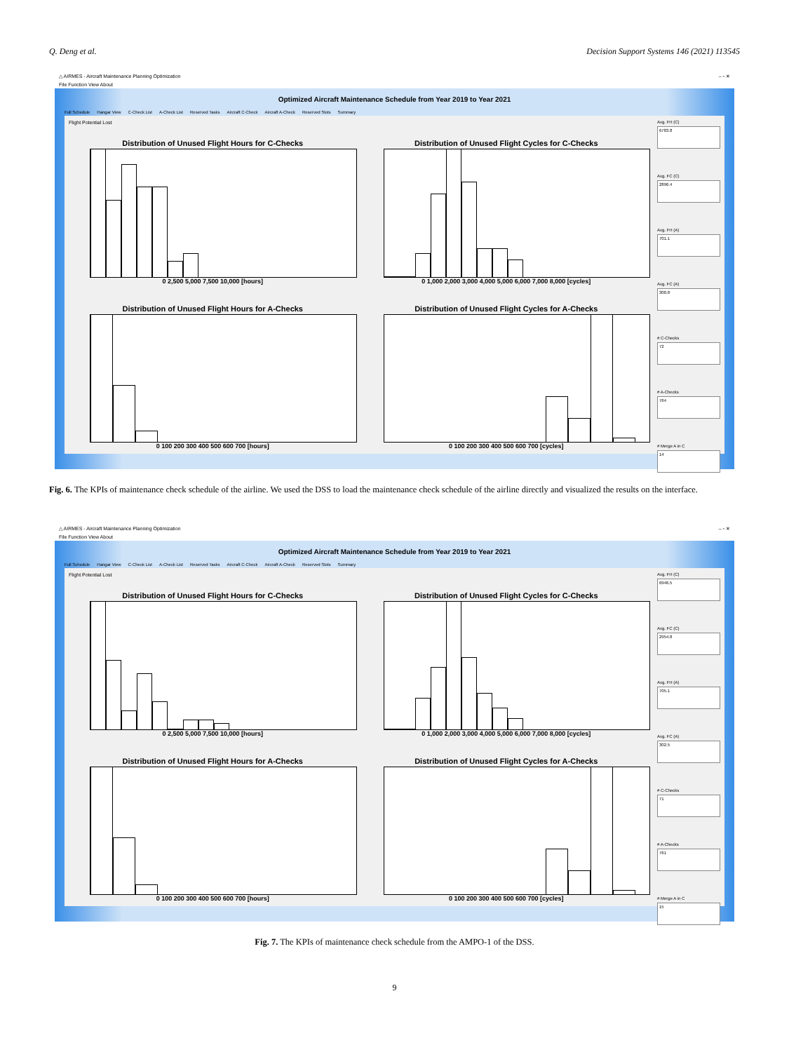Q. Deng et al. Decision Support Systems 146 (2021) 113545
△ AIRMES - Aircraft Maintenance Planning Optimization – ▫ ✕
File Function View About
Optimized Aircraft Maintenance Schedule from Year 2019 to Year 2021
Full Schedule Hangar View C-Check List A-Check List Reserved Tasks Aircraft C-Check Aircraft A-Check Reserved Slots Summary
Flight Potential Lost
Distribution of Unused Flight Hours for C-Checks
0 2,500 5,000 7,500 10,000 [hours]
Distribution of Unused Flight Cycles for C-Checks
0 1,000 2,000 3,000 4,000 5,000 6,000 7,000 8,000 [cycles]
Distribution of Unused Flight Hours for A-Checks
0 100 200 300 400 500 600 700 [hours]
Distribution of Unused Flight Cycles for A-Checks
0 100 200 300 400 500 600 700 [cycles]
Avg. FH (C)
6783.8
Avg. FC (C)
2896.4
Avg. FH (A)
701.1
Avg. FC (A)
300.8
# C-Checks
72
# A-Checks
764
# Merge A in C
14
Fig. 6. The KPIs of maintenance check schedule of the airline. We used the DSS to load the maintenance check schedule of the airline directly and visualized the results on the interface.
△ AIRMES - Aircraft Maintenance Planning Optimization – ▫ ✕
File Function View About
Optimized Aircraft Maintenance Schedule from Year 2019 to Year 2021
Full Schedule Hangar View C-Check List A-Check List Reserved Tasks Aircraft C-Check Aircraft A-Check Reserved Slots Summary
Flight Potential Lost
Distribution of Unused Flight Hours for C-Checks
0 2,500 5,000 7,500 10,000 [hours]
Distribution of Unused Flight Cycles for C-Checks
0 1,000 2,000 3,000 4,000 5,000 6,000 7,000 8,000 [cycles]
Distribution of Unused Flight Hours for A-Checks
0 100 200 300 400 500 600 700 [hours]
Distribution of Unused Flight Cycles for A-Checks
0 100 200 300 400 500 600 700 [cycles]
Avg. FH (C)
6946.5
Avg. FC (C)
2954.8
Avg. FH (A)
705.1
Avg. FC (A)
302.5
# C-Checks
71
# A-Checks
761
# Merge A in C
15
Fig. 7. The KPIs of maintenance check schedule from the AMPO-1 of the DSS.
9